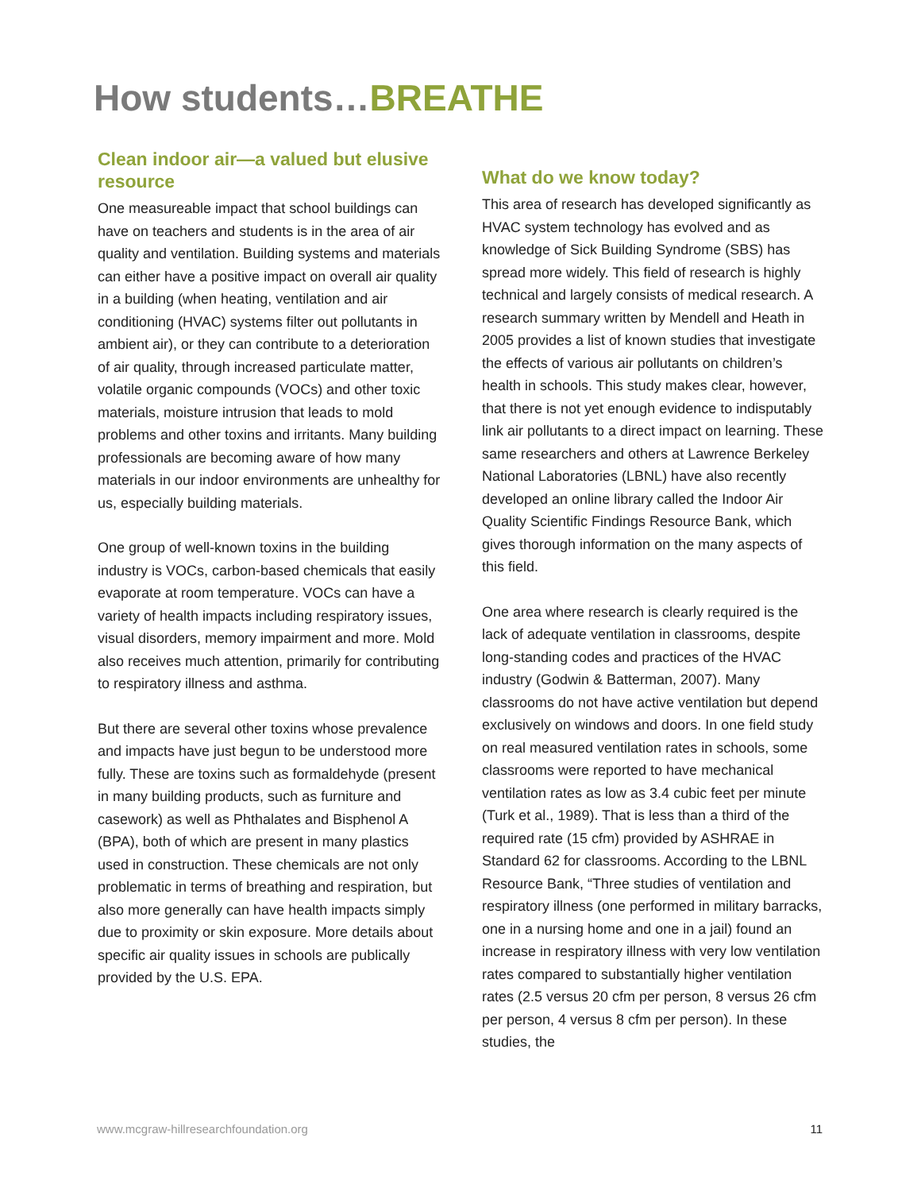How students…BREATHE
Clean indoor air—a valued but elusive resource
One measureable impact that school buildings can have on teachers and students is in the area of air quality and ventilation. Building systems and materials can either have a positive impact on overall air quality in a building (when heating, ventilation and air conditioning (HVAC) systems filter out pollutants in ambient air), or they can contribute to a deterioration of air quality, through increased particulate matter, volatile organic compounds (VOCs) and other toxic materials, moisture intrusion that leads to mold problems and other toxins and irritants. Many building professionals are becoming aware of how many materials in our indoor environments are unhealthy for us, especially building materials.
One group of well-known toxins in the building industry is VOCs, carbon-based chemicals that easily evaporate at room temperature. VOCs can have a variety of health impacts including respiratory issues, visual disorders, memory impairment and more. Mold also receives much attention, primarily for contributing to respiratory illness and asthma.
But there are several other toxins whose prevalence and impacts have just begun to be understood more fully. These are toxins such as formaldehyde (present in many building products, such as furniture and casework) as well as Phthalates and Bisphenol A (BPA), both of which are present in many plastics used in construction. These chemicals are not only problematic in terms of breathing and respiration, but also more generally can have health impacts simply due to proximity or skin exposure. More details about specific air quality issues in schools are publically provided by the U.S. EPA.
What do we know today?
This area of research has developed significantly as HVAC system technology has evolved and as knowledge of Sick Building Syndrome (SBS) has spread more widely. This field of research is highly technical and largely consists of medical research. A research summary written by Mendell and Heath in 2005 provides a list of known studies that investigate the effects of various air pollutants on children’s health in schools. This study makes clear, however, that there is not yet enough evidence to indisputably link air pollutants to a direct impact on learning. These same researchers and others at Lawrence Berkeley National Laboratories (LBNL) have also recently developed an online library called the Indoor Air Quality Scientific Findings Resource Bank, which gives thorough information on the many aspects of this field.
One area where research is clearly required is the lack of adequate ventilation in classrooms, despite long-standing codes and practices of the HVAC industry (Godwin & Batterman, 2007). Many classrooms do not have active ventilation but depend exclusively on windows and doors. In one field study on real measured ventilation rates in schools, some classrooms were reported to have mechanical ventilation rates as low as 3.4 cubic feet per minute (Turk et al., 1989). That is less than a third of the required rate (15 cfm) provided by ASHRAE in Standard 62 for classrooms. According to the LBNL Resource Bank, “Three studies of ventilation and respiratory illness (one performed in military barracks, one in a nursing home and one in a jail) found an increase in respiratory illness with very low ventilation rates compared to substantially higher ventilation rates (2.5 versus 20 cfm per person, 8 versus 26 cfm per person, 4 versus 8 cfm per person). In these studies, the
www.mcgraw-hillresearchfoundation.org 11